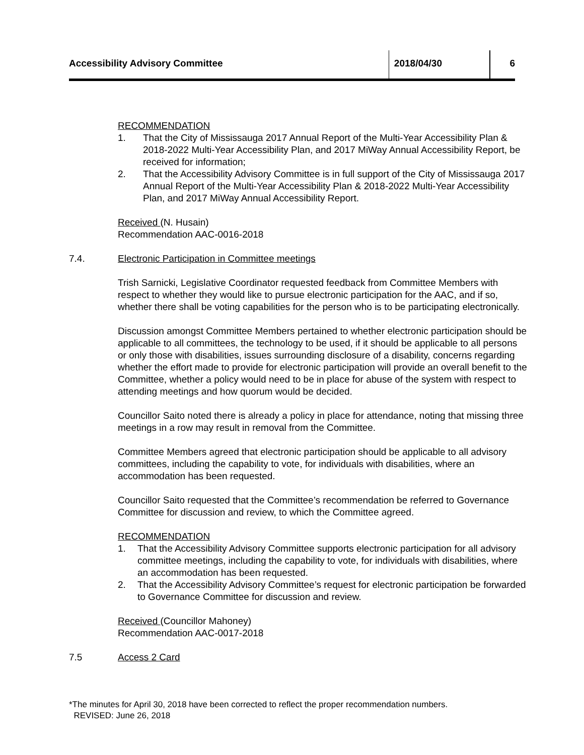Accessibility Advisory Committee 2018/04/30 6
RECOMMENDATION
1. That the City of Mississauga 2017 Annual Report of the Multi-Year Accessibility Plan & 2018-2022 Multi-Year Accessibility Plan, and 2017 MiWay Annual Accessibility Report, be received for information;
2. That the Accessibility Advisory Committee is in full support of the City of Mississauga 2017 Annual Report of the Multi-Year Accessibility Plan & 2018-2022 Multi-Year Accessibility Plan, and 2017 MiWay Annual Accessibility Report.
Received (N. Husain)
Recommendation AAC-0016-2018
7.4. Electronic Participation in Committee meetings
Trish Sarnicki, Legislative Coordinator requested feedback from Committee Members with respect to whether they would like to pursue electronic participation for the AAC, and if so, whether there shall be voting capabilities for the person who is to be participating electronically.
Discussion amongst Committee Members pertained to whether electronic participation should be applicable to all committees, the technology to be used, if it should be applicable to all persons or only those with disabilities, issues surrounding disclosure of a disability, concerns regarding whether the effort made to provide for electronic participation will provide an overall benefit to the Committee, whether a policy would need to be in place for abuse of the system with respect to attending meetings and how quorum would be decided.
Councillor Saito noted there is already a policy in place for attendance, noting that missing three meetings in a row may result in removal from the Committee.
Committee Members agreed that electronic participation should be applicable to all advisory committees, including the capability to vote, for individuals with disabilities, where an accommodation has been requested.
Councillor Saito requested that the Committee’s recommendation be referred to Governance Committee for discussion and review, to which the Committee agreed.
RECOMMENDATION
1. That the Accessibility Advisory Committee supports electronic participation for all advisory committee meetings, including the capability to vote, for individuals with disabilities, where an accommodation has been requested.
2. That the Accessibility Advisory Committee’s request for electronic participation be forwarded to Governance Committee for discussion and review.
Received (Councillor Mahoney)
Recommendation AAC-0017-2018
7.5 Access 2 Card
*The minutes for April 30, 2018 have been corrected to reflect the proper recommendation numbers.
REVISED: June 26, 2018